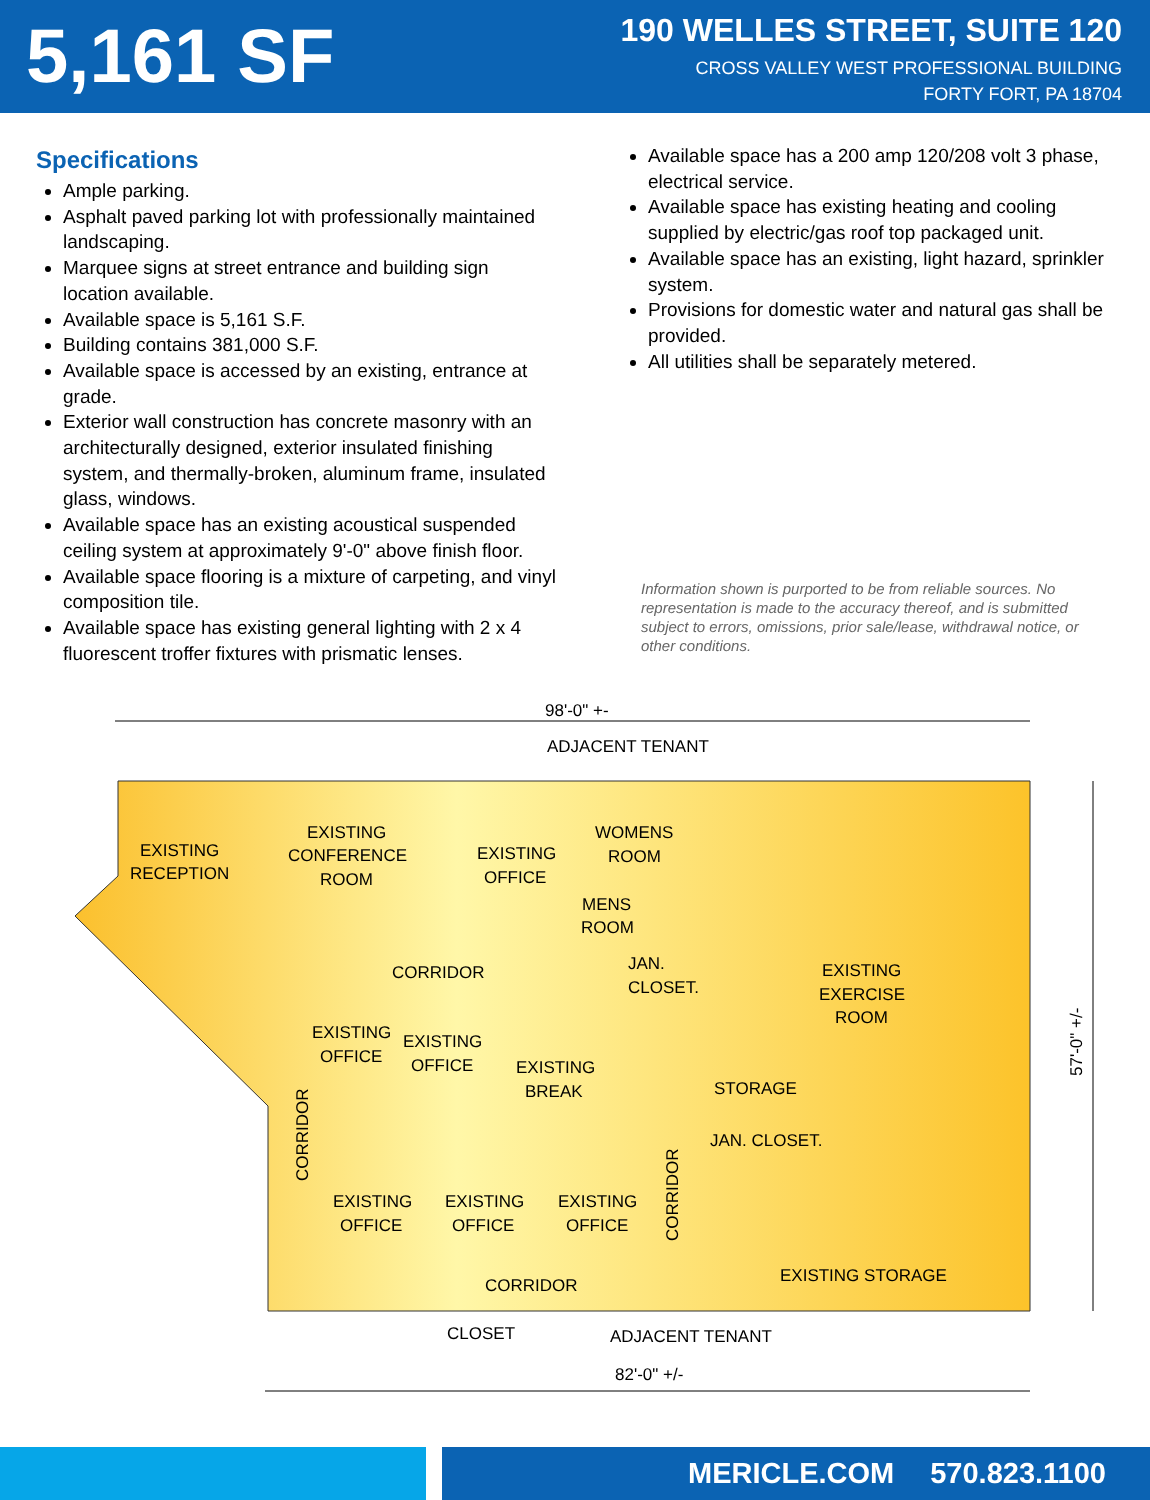5,161 SF
190 WELLES STREET, SUITE 120
CROSS VALLEY WEST PROFESSIONAL BUILDING
FORTY FORT, PA 18704
Specifications
Ample parking.
Asphalt paved parking lot with professionally maintained landscaping.
Marquee signs at street entrance and building sign location available.
Available space is 5,161 S.F.
Building contains 381,000 S.F.
Available space is accessed by an existing, entrance at grade.
Exterior wall construction has concrete masonry with an architecturally designed, exterior insulated finishing system, and thermally-broken, aluminum frame, insulated glass, windows.
Available space has an existing acoustical suspended ceiling system at approximately 9'-0" above finish floor.
Available space flooring is a mixture of carpeting, and vinyl composition tile.
Available space has existing general lighting with 2 x 4 fluorescent troffer fixtures with prismatic lenses.
Available space has a 200 amp 120/208 volt 3 phase, electrical service.
Available space has existing heating and cooling supplied by electric/gas roof top packaged unit.
Available space has an existing, light hazard, sprinkler system.
Provisions for domestic water and natural gas shall be provided.
All utilities shall be separately metered.
Information shown is purported to be from reliable sources. No representation is made to the accuracy thereof, and is submitted subject to errors, omissions, prior sale/lease, withdrawal notice, or other conditions.
98'-0" +-
ADJACENT TENANT
EXISTING
RECEPTION
EXISTING
CONFERENCE
ROOM
EXISTING
OFFICE
WOMENS
ROOM
MENS
ROOM
CORRIDOR
JAN.
CLOSET.
EXISTING
EXERCISE
ROOM
EXISTING
OFFICE
EXISTING
OFFICE
EXISTING
BREAK
STORAGE
JAN. CLOSET.
EXISTING
OFFICE
EXISTING
OFFICE
EXISTING
OFFICE
EXISTING STORAGE
CORRIDOR
CLOSET
ADJACENT TENANT
82'-0" +/-
CORRIDOR
CORRIDOR
57'-0" +/-
MERICLE.COM 570.823.1100